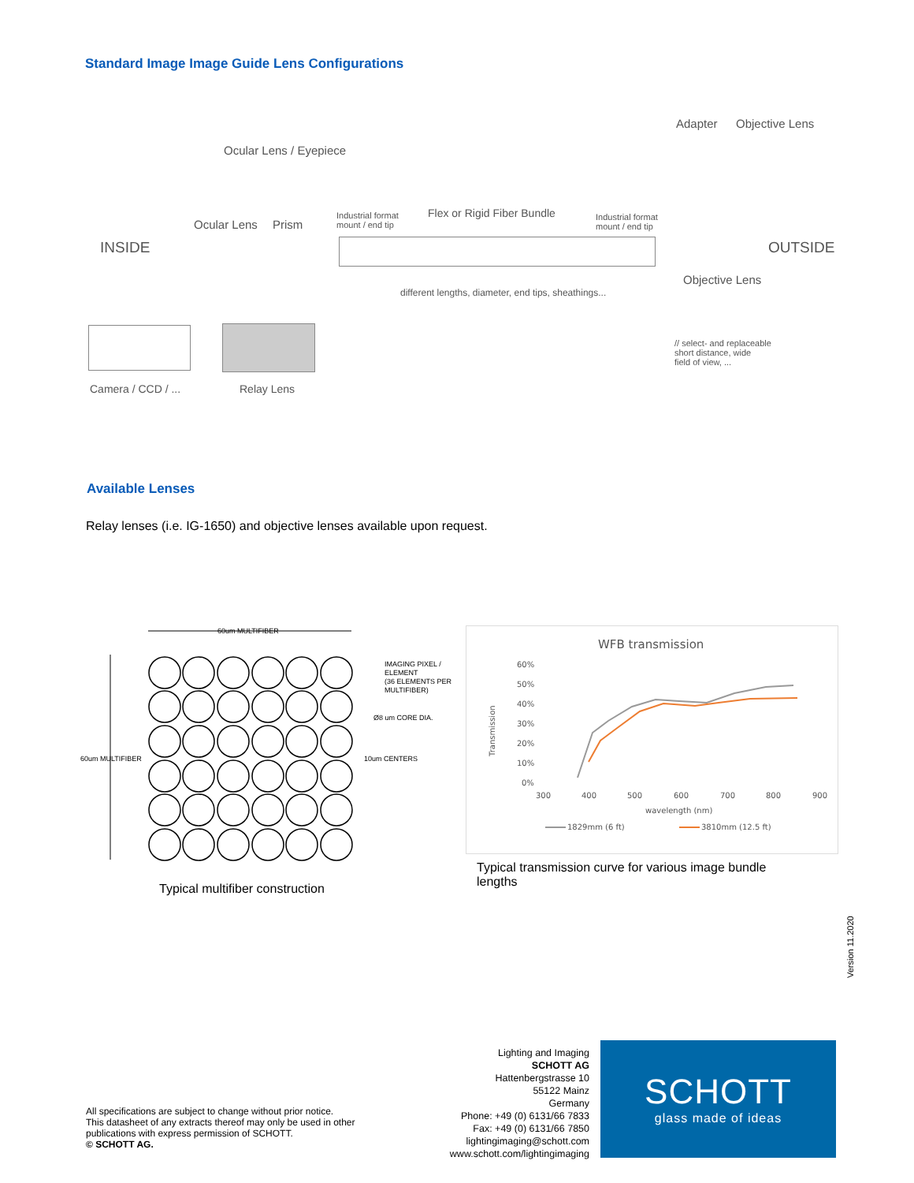Standard Image Image Guide Lens Configurations
Adapter Objective Lens
Ocular Lens / Eyepiece
Industrial format
mount / end tip
Flex or Rigid Fiber Bundle
Industrial format
mount / end tip
Ocular Lens Prism
INSIDE OUTSIDE
Objective Lens
different lengths, diameter, end tips, sheathings...
// select- and replaceable
short distance, wide
field of view, ...
Camera / CCD / ... Relay Lens
Available Lenses
Relay lenses (i.e. IG-1650) and objective lenses available upon request.
60um MULTIFIBER
60um MULTIFIBER
IMAGING PIXEL /
ELEMENT
(36 ELEMENTS PER
MULTIFIBER)
Ø8 um CORE DIA.
10um CENTERS
Typical multifiber construction
WFB transmission
60%
50%
40%
30%
20%
10%
0%
300
400
500
600
700
800
900
wavelength (nm)
Transmission
1829mm (6 ft)
3810mm (12.5 ft)
Typical transmission curve for various image bundle lengths
Version 11.2020
All specifications are subject to change without prior notice.
This datasheet of any extracts thereof may only be used in other
publications with express permission of SCHOTT.
© SCHOTT AG.
Lighting and Imaging
SCHOTT AG
Hattenbergstrasse 10
55122 Mainz
Germany
Phone: +49 (0) 6131/66 7833
Fax: +49 (0) 6131/66 7850
lightingimaging@schott.com
www.schott.com/lightingimaging
SCHOTT
glass made of ideas